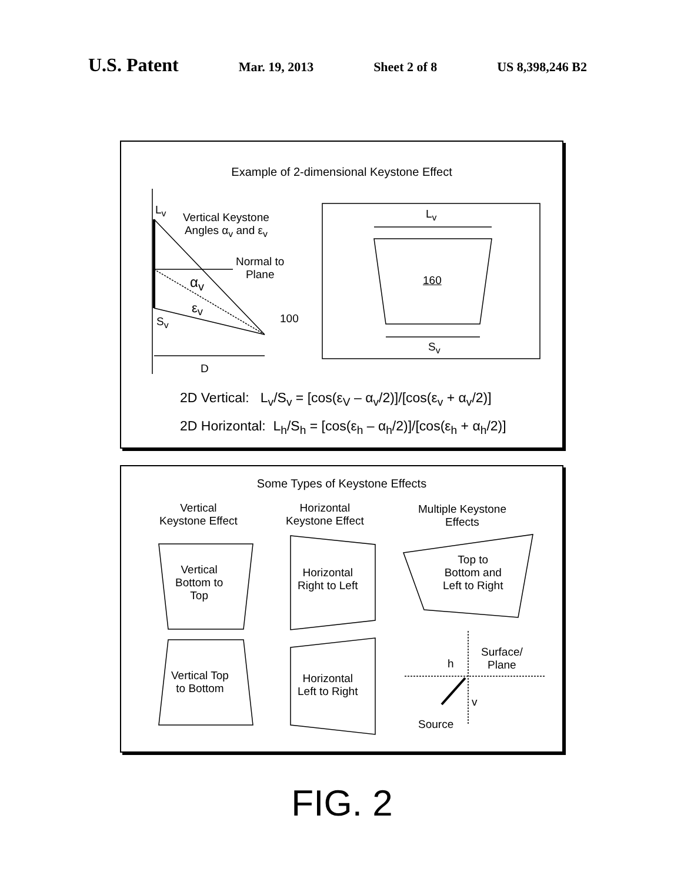U.S. Patent Mar. 19, 2013 Sheet 2 of 8 US 8,398,246 B2
Example of 2-dimensional Keystone Effect
L<sub>v</sub>
Vertical Keystone
Angles α<sub>v</sub> and ε<sub>v</sub>
Normal to
Plane
α<sub>v</sub>
ε<sub>v</sub>
100
S<sub>v</sub>
D
L<sub>v</sub>
160
S<sub>v</sub>
2D Vertical: L<sub>v</sub>/S<sub>v</sub> = [cos(ε<sub>V</sub> – α<sub>v</sub>/2)]/[cos(ε<sub>v</sub> + α<sub>v</sub>/2)]
2D Horizontal: L<sub>h</sub>/S<sub>h</sub> = [cos(ε<sub>h</sub> – α<sub>h</sub>/2)]/[cos(ε<sub>h</sub> + α<sub>h</sub>/2)]
Some Types of Keystone Effects
Vertical
Keystone Effect
Horizontal
Keystone Effect
Multiple Keystone
Effects
Vertical
Bottom to
Top
Horizontal
Right to Left
Top to
Bottom and
Left to Right
Vertical Top
to Bottom
Horizontal
Left to Right
Surface/
Plane
h
v
Source
FIG. 2